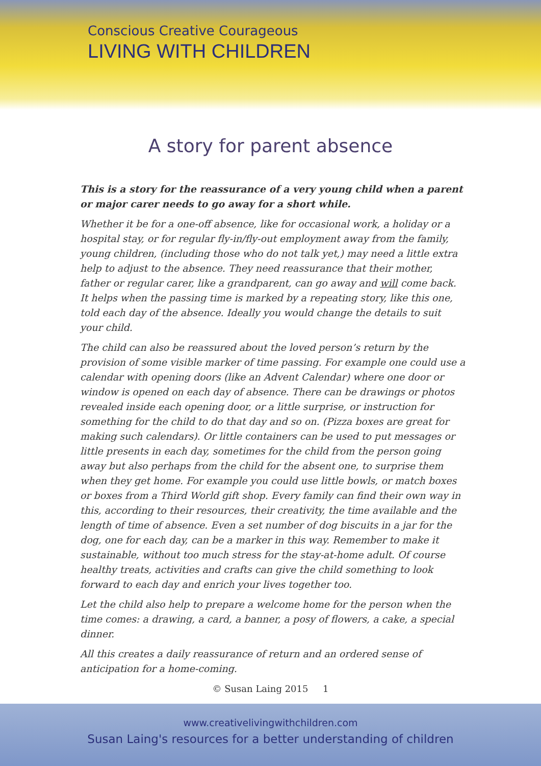Conscious Creative Courageous
LIVING WITH CHILDREN
A story for parent absence
This is a story for the reassurance of a very young child when a parent or major carer needs to go away for a short while.
Whether it be for a one-off absence, like for occasional work, a holiday or a hospital stay, or for regular fly-in/fly-out employment away from the family, young children, (including those who do not talk yet,) may need a little extra help to adjust to the absence. They need reassurance that their mother, father or regular carer, like a grandparent, can go away and will come back. It helps when the passing time is marked by a repeating story, like this one, told each day of the absence. Ideally you would change the details to suit your child.
The child can also be reassured about the loved person’s return by the provision of some visible marker of time passing. For example one could use a calendar with opening doors (like an Advent Calendar) where one door or window is opened on each day of absence. There can be drawings or photos revealed inside each opening door, or a little surprise, or instruction for something for the child to do that day and so on. (Pizza boxes are great for making such calendars). Or little containers can be used to put messages or little presents in each day, sometimes for the child from the person going away but also perhaps from the child for the absent one, to surprise them when they get home. For example you could use little bowls, or match boxes or boxes from a Third World gift shop. Every family can find their own way in this, according to their resources, their creativity, the time available and the length of time of absence. Even a set number of dog biscuits in a jar for the dog, one for each day, can be a marker in this way. Remember to make it sustainable, without too much stress for the stay-at-home adult. Of course healthy treats, activities and crafts can give the child something to look forward to each day and enrich your lives together too.
Let the child also help to prepare a welcome home for the person when the time comes: a drawing, a card, a banner, a posy of flowers, a cake, a special dinner.
All this creates a daily reassurance of return and an ordered sense of anticipation for a home-coming.
© Susan Laing 2015 1
www.creativelivingwithchildren.com
Susan Laing's resources for a better understanding of children